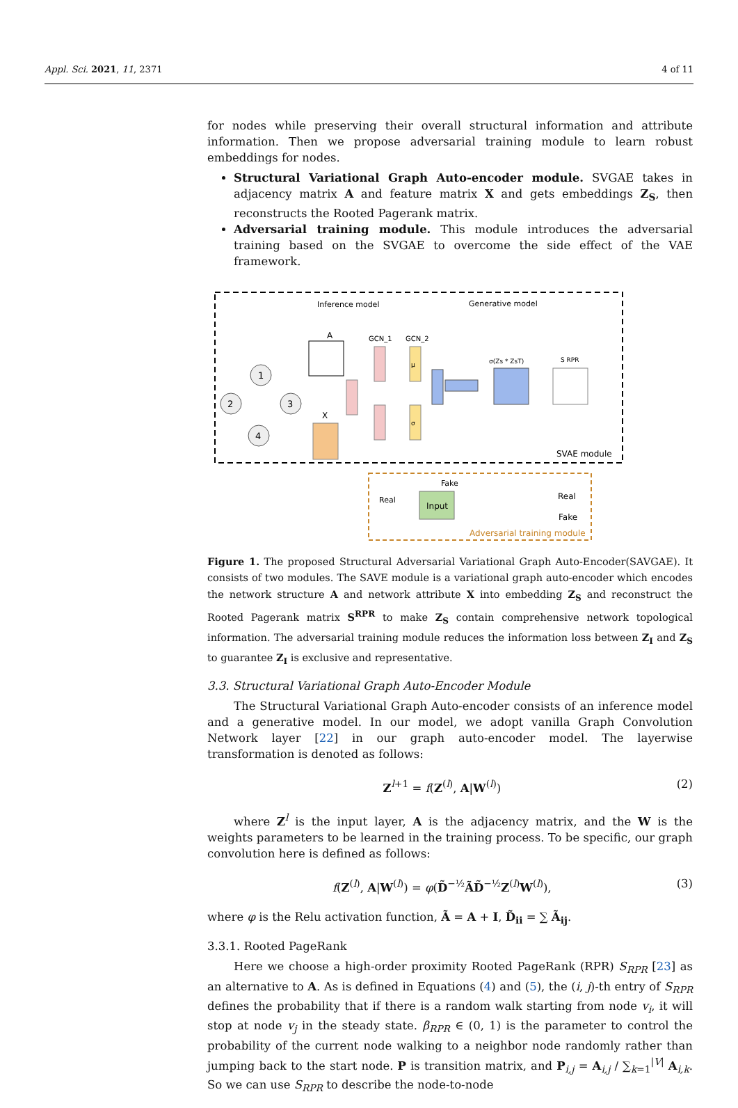Appl. Sci. 2021, 11, 2371 4 of 11
for nodes while preserving their overall structural information and attribute information. Then we propose adversarial training module to learn robust embeddings for nodes.
Structural Variational Graph Auto-encoder module. SVGAE takes in adjacency matrix A and feature matrix X and gets embeddings Z<sub>S</sub>, then reconstructs the Rooted Pagerank matrix.
Adversarial training module. This module introduces the adversarial training based on the SVGAE to overcome the side effect of the VAE framework.
Inference model
Generative model
SVAE module
A
X
1
2
3
4
GCN_1
GCN_2
μ
σ
σ(Zs * ZsT)
S RPR
Fake
Real
Input
Real
Fake
Adversarial training module
Figure 1. The proposed Structural Adversarial Variational Graph Auto-Encoder(SAVGAE). It consists of two modules. The SAVE module is a variational graph auto-encoder which encodes the network structure A and network attribute X into embedding Z<sub>S</sub> and reconstruct the Rooted Pagerank matrix S<sup>RPR</sup> to make Z<sub>S</sub> contain comprehensive network topological information. The adversarial training module reduces the information loss between Z<sub>I</sub> and Z<sub>S</sub> to guarantee Z<sub>I</sub> is exclusive and representative.
3.3. Structural Variational Graph Auto-Encoder Module
The Structural Variational Graph Auto-encoder consists of an inference model and a generative model. In our model, we adopt vanilla Graph Convolution Network layer [22] in our graph auto-encoder model. The layerwise transformation is denoted as follows:
Z<sup>l+1</sup> = f(Z<sup>(l)</sup>, A|W<sup>(l)</sup>) (2)
where Z<sup>l</sup> is the input layer, A is the adjacency matrix, and the W is the weights parameters to be learned in the training process. To be specific, our graph convolution here is defined as follows:
f(Z<sup>(l)</sup>, A|W<sup>(l)</sup>) = φ(D̃<sup>−½</sup>ÃD̃<sup>−½</sup>Z<sup>(l)</sup>W<sup>(l)</sup>), (3)
where φ is the Relu activation function, Ã = A + I, D̃<sub>ii</sub> = ∑ Ã<sub>ij</sub>.
3.3.1. Rooted PageRank
Here we choose a high-order proximity Rooted PageRank (RPR) S<sub>RPR</sub> [23] as an alternative to A. As is defined in Equations (4) and (5), the (i, j)-th entry of S<sub>RPR</sub> defines the probability that if there is a random walk starting from node v<sub>i</sub>, it will stop at node v<sub>j</sub> in the steady state. β<sub>RPR</sub> ∈ (0, 1) is the parameter to control the probability of the current node walking to a neighbor node randomly rather than jumping back to the start node. P is transition matrix, and P<sub>i,j</sub> = A<sub>i,j</sub> / ∑<sub>k=1</sub><sup>|V|</sup> A<sub>i,k</sub>. So we can use S<sub>RPR</sub> to describe the node-to-node